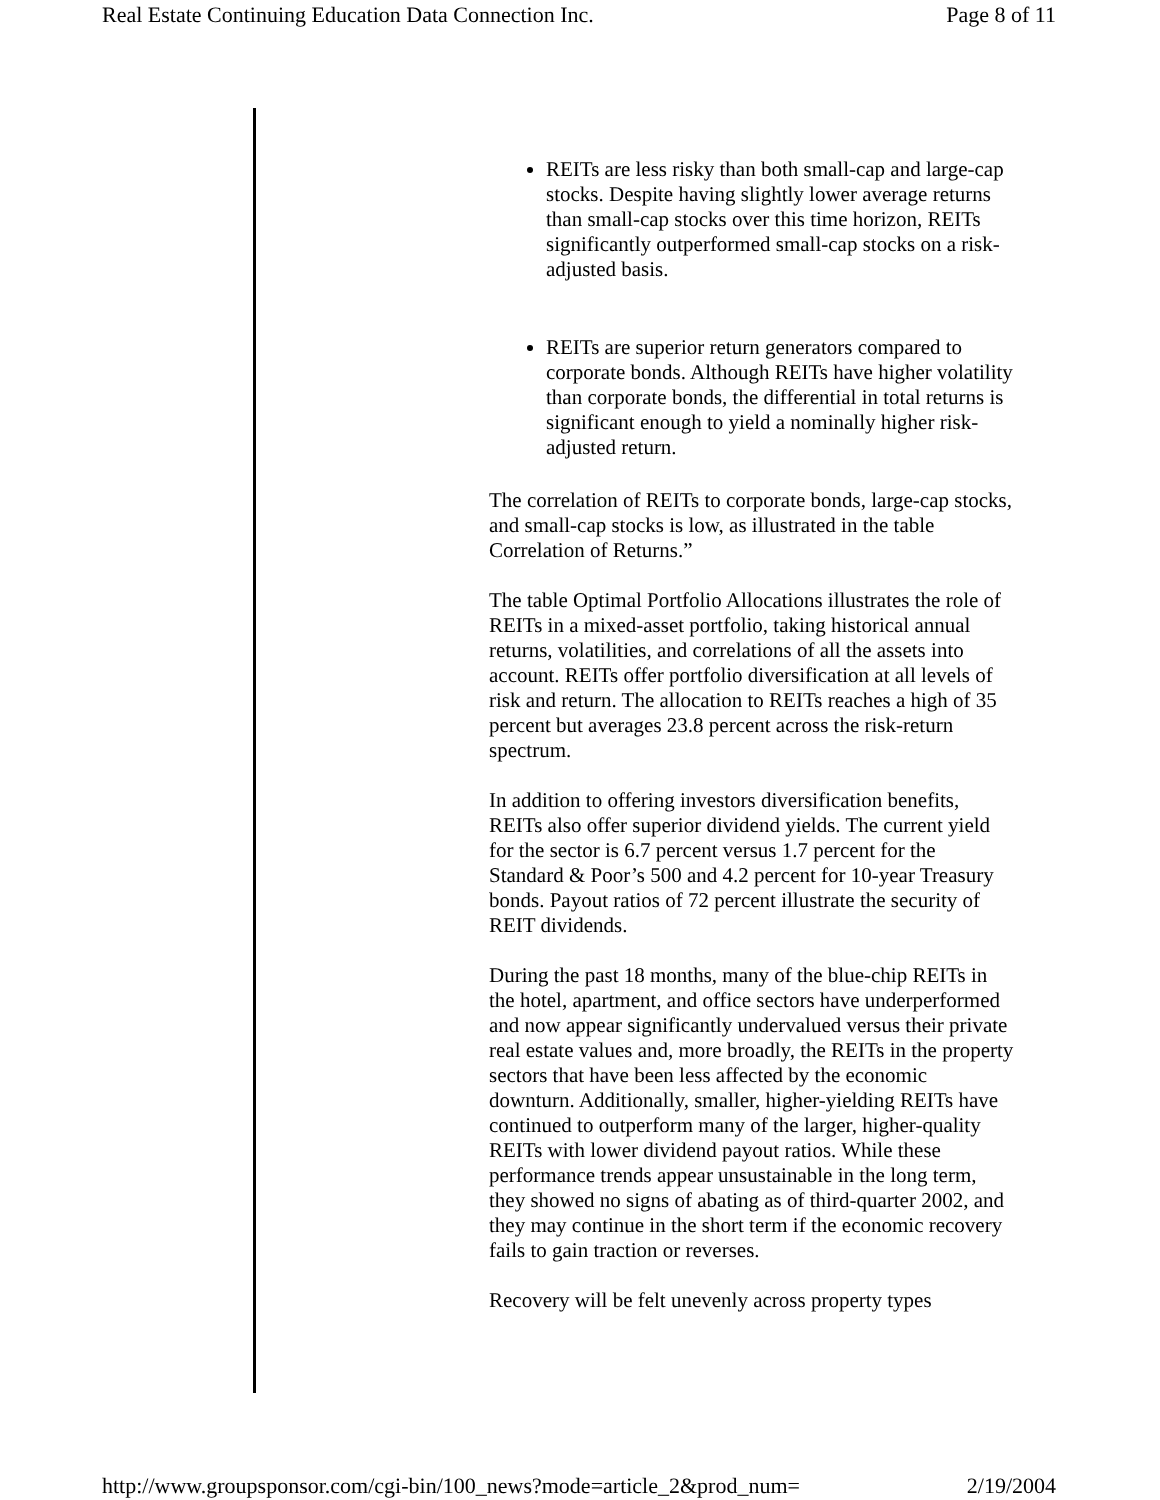Real Estate Continuing Education Data Connection Inc. Page 8 of 11
REITs are less risky than both small-cap and large-cap stocks. Despite having slightly lower average returns than small-cap stocks over this time horizon, REITs significantly outperformed small-cap stocks on a risk-adjusted basis.
REITs are superior return generators compared to corporate bonds. Although REITs have higher volatility than corporate bonds, the differential in total returns is significant enough to yield a nominally higher risk-adjusted return.
The correlation of REITs to corporate bonds, large-cap stocks, and small-cap stocks is low, as illustrated in the table Correlation of Returns.”
The table Optimal Portfolio Allocations illustrates the role of REITs in a mixed-asset portfolio, taking historical annual returns, volatilities, and correlations of all the assets into account. REITs offer portfolio diversification at all levels of risk and return. The allocation to REITs reaches a high of 35 percent but averages 23.8 percent across the risk-return spectrum.
In addition to offering investors diversification benefits, REITs also offer superior dividend yields. The current yield for the sector is 6.7 percent versus 1.7 percent for the Standard & Poor’s 500 and 4.2 percent for 10-year Treasury bonds. Payout ratios of 72 percent illustrate the security of REIT dividends.
During the past 18 months, many of the blue-chip REITs in the hotel, apartment, and office sectors have underperformed and now appear significantly undervalued versus their private real estate values and, more broadly, the REITs in the property sectors that have been less affected by the economic downturn. Additionally, smaller, higher-yielding REITs have continued to outperform many of the larger, higher-quality REITs with lower dividend payout ratios. While these performance trends appear unsustainable in the long term, they showed no signs of abating as of third-quarter 2002, and they may continue in the short term if the economic recovery fails to gain traction or reverses.
Recovery will be felt unevenly across property types
http://www.groupsponsor.com/cgi-bin/100_news?mode=article_2&prod_num= 2/19/2004